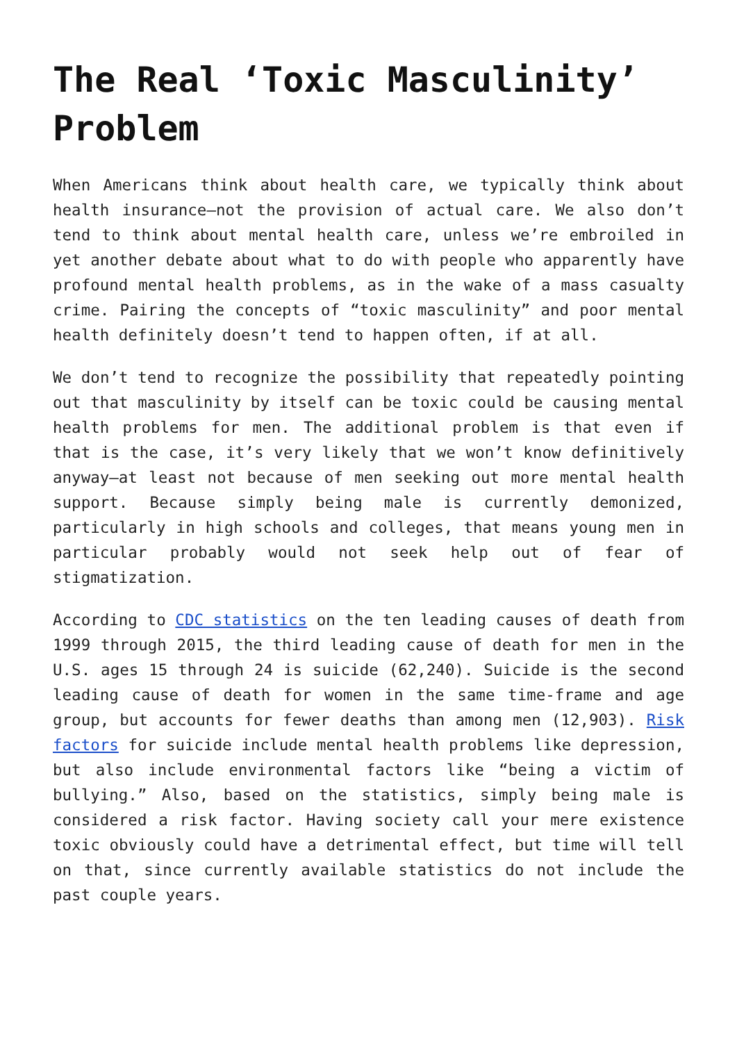The Real ‘Toxic Masculinity’ Problem
When Americans think about health care, we typically think about health insurance—not the provision of actual care. We also don’t tend to think about mental health care, unless we’re embroiled in yet another debate about what to do with people who apparently have profound mental health problems, as in the wake of a mass casualty crime. Pairing the concepts of “toxic masculinity” and poor mental health definitely doesn’t tend to happen often, if at all.
We don’t tend to recognize the possibility that repeatedly pointing out that masculinity by itself can be toxic could be causing mental health problems for men. The additional problem is that even if that is the case, it’s very likely that we won’t know definitively anyway—at least not because of men seeking out more mental health support. Because simply being male is currently demonized, particularly in high schools and colleges, that means young men in particular probably would not seek help out of fear of stigmatization.
According to CDC statistics on the ten leading causes of death from 1999 through 2015, the third leading cause of death for men in the U.S. ages 15 through 24 is suicide (62,240). Suicide is the second leading cause of death for women in the same time-frame and age group, but accounts for fewer deaths than among men (12,903). Risk factors for suicide include mental health problems like depression, but also include environmental factors like “being a victim of bullying.” Also, based on the statistics, simply being male is considered a risk factor. Having society call your mere existence toxic obviously could have a detrimental effect, but time will tell on that, since currently available statistics do not include the past couple years.